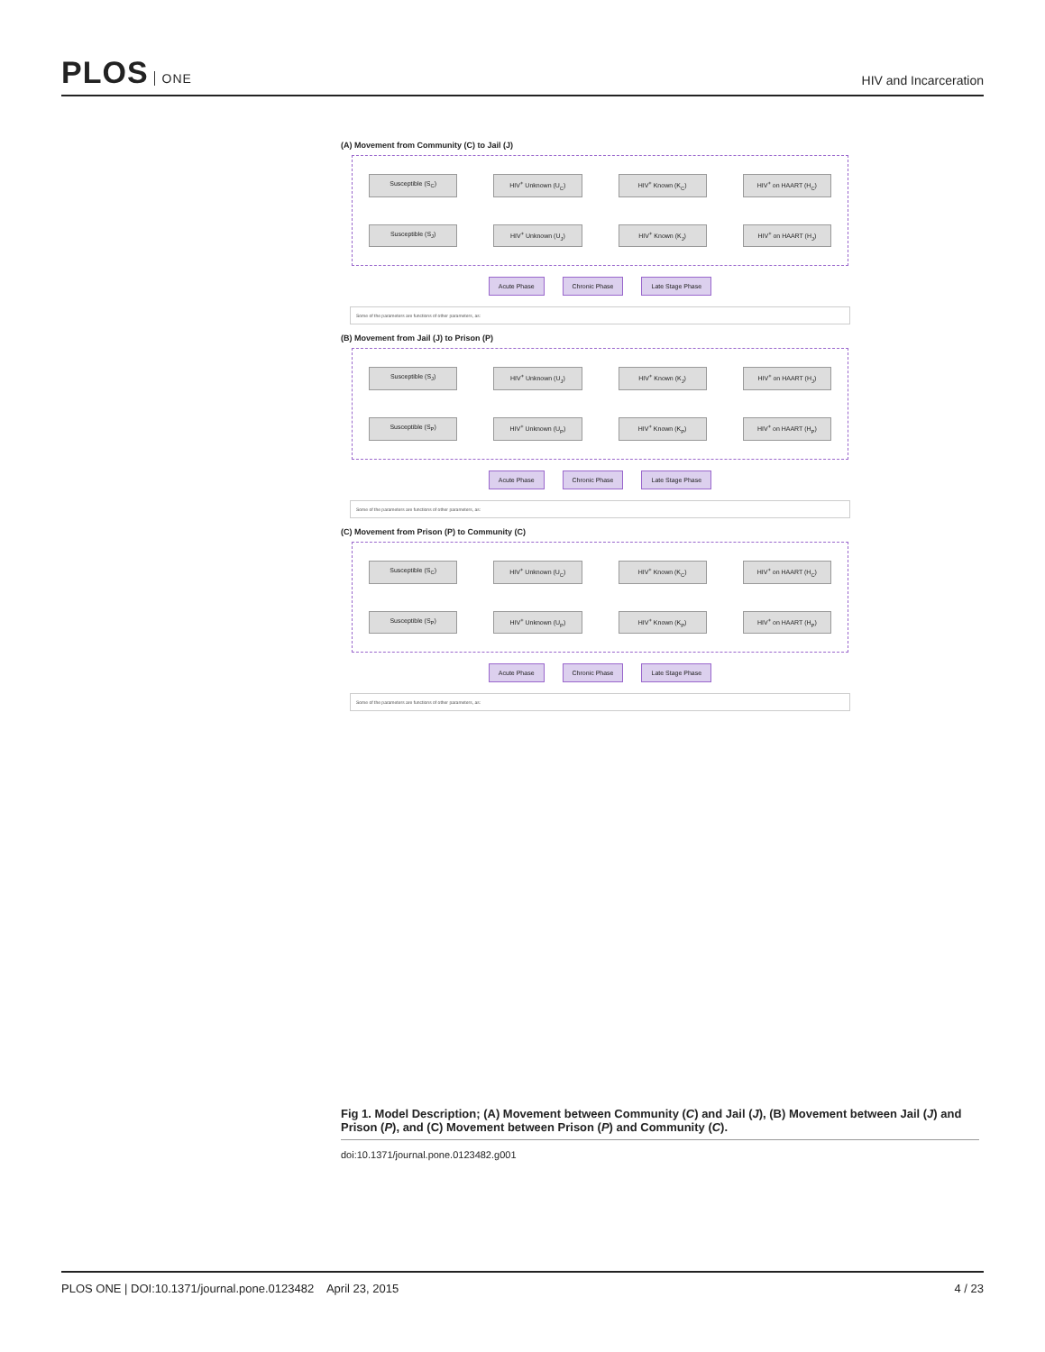PLOS ONE
HIV and Incarceration
(A) Movement from Community (C) to Jail (J)
Susceptible (S<sub>C</sub>)
HIV<sup>+</sup> Unknown (U<sub>C</sub>)
HIV<sup>+</sup> Known (K<sub>C</sub>)
HIV<sup>+</sup> on HAART (H<sub>C</sub>)
Susceptible (S<sub>J</sub>)
HIV<sup>+</sup> Unknown (U<sub>J</sub>)
HIV<sup>+</sup> Known (K<sub>J</sub>)
HIV<sup>+</sup> on HAART (H<sub>J</sub>)
Acute Phase Chronic Phase Late Stage Phase
Some of the parameters are functions of other parameters, as:
(B) Movement from Jail (J) to Prison (P)
Susceptible (S<sub>J</sub>)
HIV<sup>+</sup> Unknown (U<sub>J</sub>)
HIV<sup>+</sup> Known (K<sub>J</sub>)
HIV<sup>+</sup> on HAART (H<sub>J</sub>)
Susceptible (S<sub>P</sub>)
HIV<sup>+</sup> Unknown (U<sub>P</sub>)
HIV<sup>+</sup> Known (K<sub>P</sub>)
HIV<sup>+</sup> on HAART (H<sub>P</sub>)
Acute Phase Chronic Phase Late Stage Phase
Some of the parameters are functions of other parameters, as:
(C) Movement from Prison (P) to Community (C)
Susceptible (S<sub>C</sub>)
HIV<sup>+</sup> Unknown (U<sub>C</sub>)
HIV<sup>+</sup> Known (K<sub>C</sub>)
HIV<sup>+</sup> on HAART (H<sub>C</sub>)
Susceptible (S<sub>P</sub>)
HIV<sup>+</sup> Unknown (U<sub>P</sub>)
HIV<sup>+</sup> Known (K<sub>P</sub>)
HIV<sup>+</sup> on HAART (H<sub>P</sub>)
Acute Phase Chronic Phase Late Stage Phase
Some of the parameters are functions of other parameters, as:
Fig 1. Model Description; (A) Movement between Community (C) and Jail (J), (B) Movement between Jail (J) and Prison (P), and (C) Movement between Prison (P) and Community (C).
doi:10.1371/journal.pone.0123482.g001
PLOS ONE | DOI:10.1371/journal.pone.0123482 April 23, 2015
4 / 23